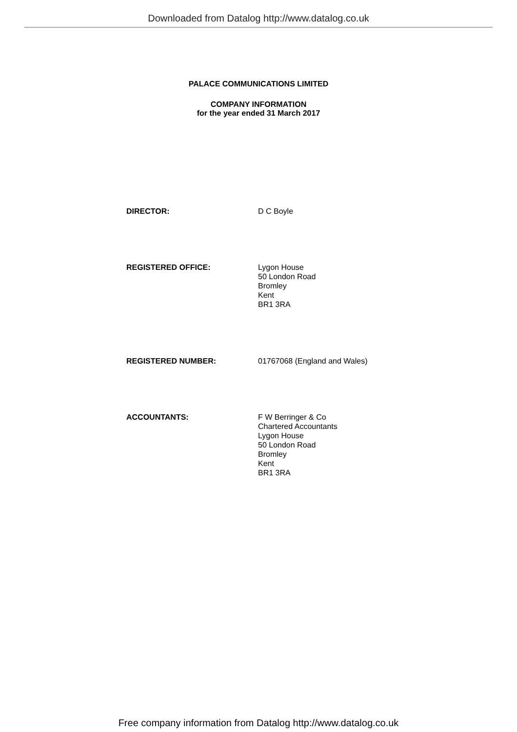Downloaded from Datalog http://www.datalog.co.uk
PALACE COMMUNICATIONS LIMITED
COMPANY INFORMATION
for the year ended 31 March 2017
DIRECTOR: D C Boyle
REGISTERED OFFICE: Lygon House
50 London Road
Bromley
Kent
BR1 3RA
REGISTERED NUMBER: 01767068 (England and Wales)
ACCOUNTANTS: F W Berringer & Co
Chartered Accountants
Lygon House
50 London Road
Bromley
Kent
BR1 3RA
Free company information from Datalog http://www.datalog.co.uk